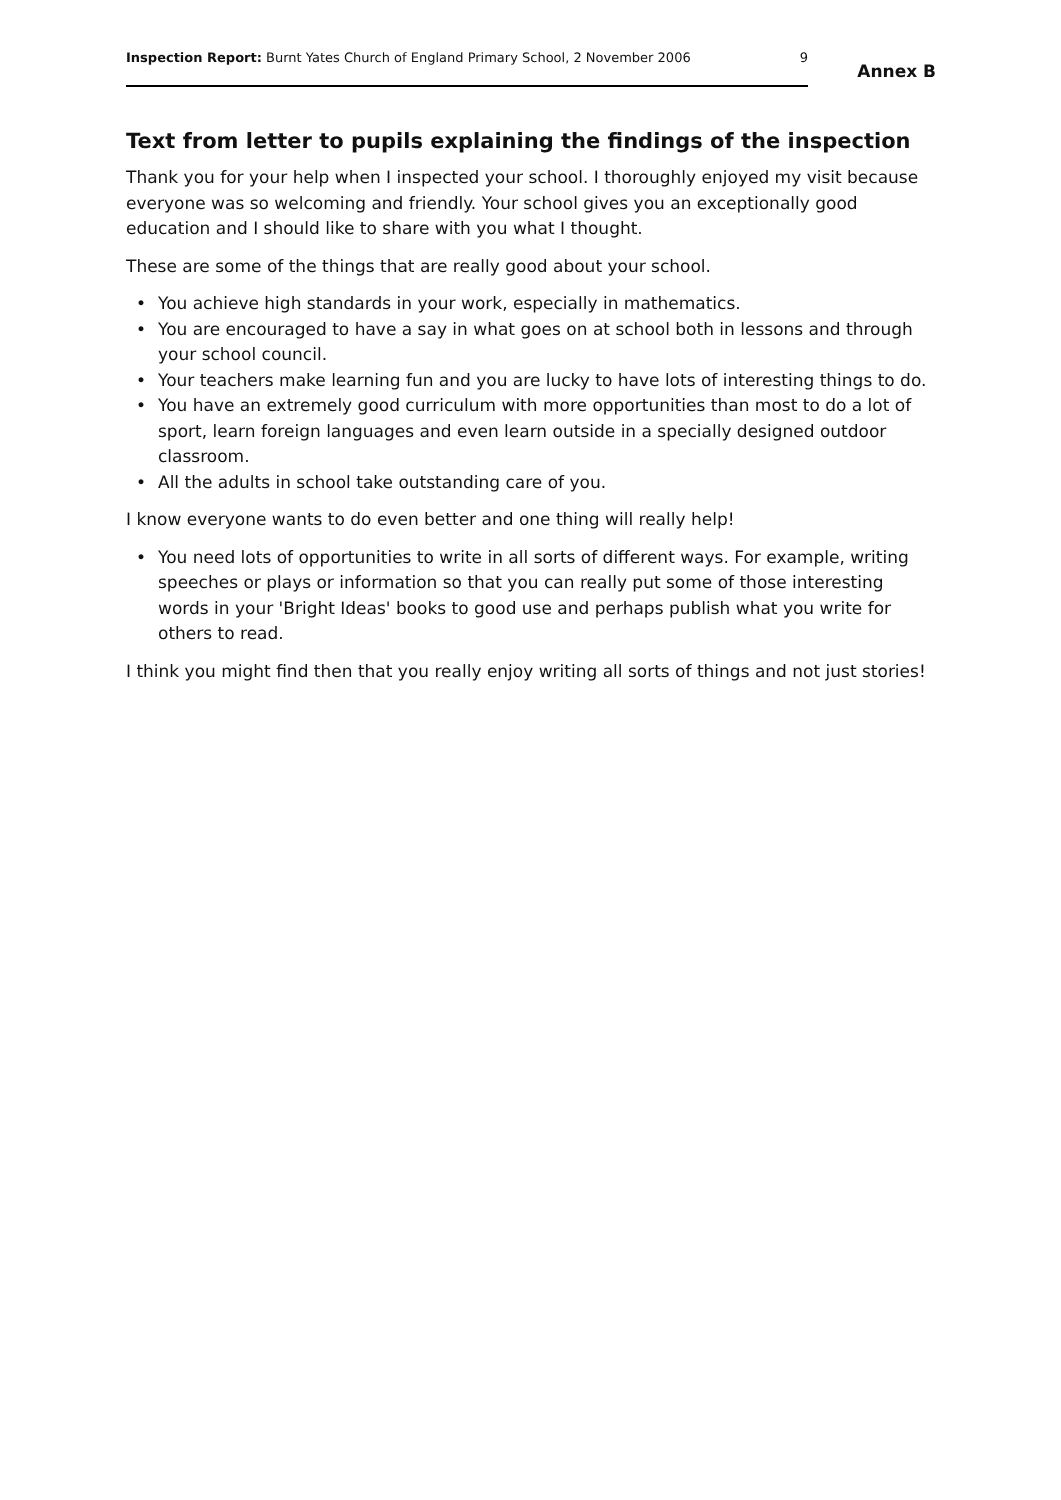Inspection Report: Burnt Yates Church of England Primary School, 2 November 2006
9
Annex B
Text from letter to pupils explaining the findings of the inspection
Thank you for your help when I inspected your school. I thoroughly enjoyed my visit because everyone was so welcoming and friendly. Your school gives you an exceptionally good education and I should like to share with you what I thought.
These are some of the things that are really good about your school.
• You achieve high standards in your work, especially in mathematics.
• You are encouraged to have a say in what goes on at school both in lessons and through your school council.
• Your teachers make learning fun and you are lucky to have lots of interesting things to do.
• You have an extremely good curriculum with more opportunities than most to do a lot of sport, learn foreign languages and even learn outside in a specially designed outdoor classroom.
• All the adults in school take outstanding care of you.
I know everyone wants to do even better and one thing will really help!
• You need lots of opportunities to write in all sorts of different ways. For example, writing speeches or plays or information so that you can really put some of those interesting words in your 'Bright Ideas' books to good use and perhaps publish what you write for others to read.
I think you might find then that you really enjoy writing all sorts of things and not just stories!